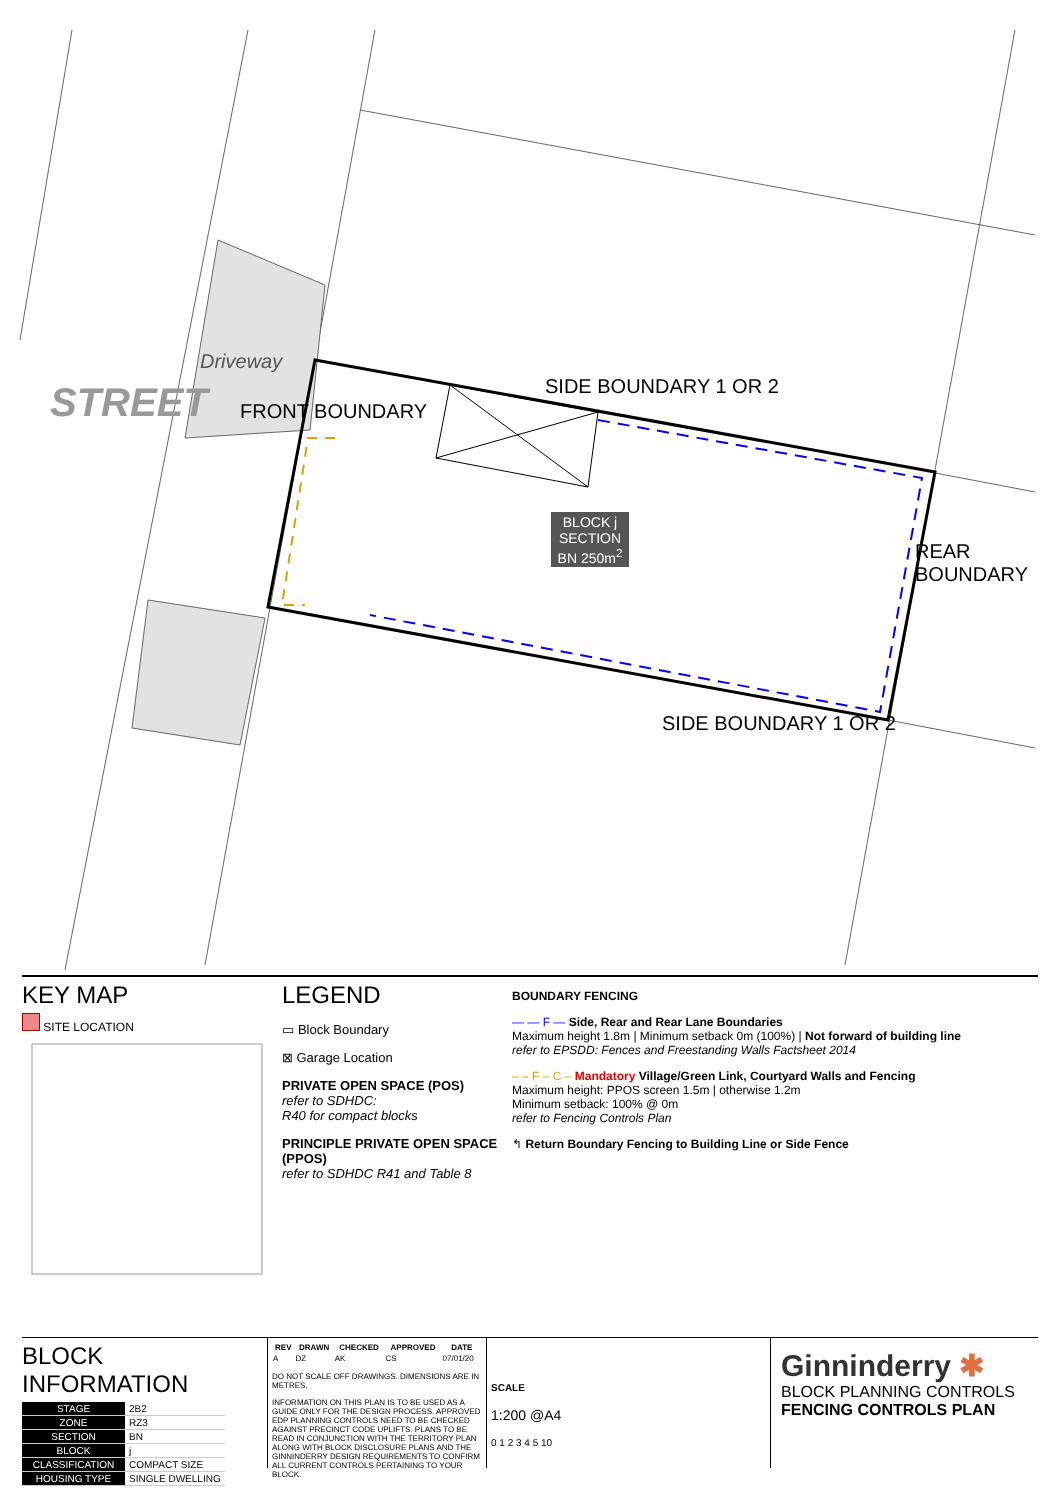STREET
Driveway
FRONT BOUNDARY
SIDE BOUNDARY 1 OR 2
SIDE BOUNDARY 1 OR 2
REAR BOUNDARY
BLOCK j SECTION BN 250m<sup>2</sup>
KEY MAP
SITE LOCATION
LEGEND
▭ Block Boundary
⊠ Garage Location
PRIVATE OPEN SPACE (POS)
refer to SDHDC:
R40 for compact blocks
PRINCIPLE PRIVATE OPEN SPACE (PPOS)
refer to SDHDC R41 and Table 8
BOUNDARY FENCING
— — F — Side, Rear and Rear Lane Boundaries
Maximum height 1.8m | Minimum setback 0m (100%) | Not forward of building line
refer to EPSDD: Fences and Freestanding Walls Factsheet 2014
– – F – C – Mandatory Village/Green Link, Courtyard Walls and Fencing
Maximum height: PPOS screen 1.5m | otherwise 1.2m
Minimum setback: 100% @ 0m
refer to Fencing Controls Plan
↰ Return Boundary Fencing to Building Line or Side Fence
BLOCK INFORMATION
| STAGE | 2B2 |
| ZONE | RZ3 |
| SECTION | BN |
| BLOCK | j |
| CLASSIFICATION | COMPACT SIZE |
| HOUSING TYPE | SINGLE DWELLING |
| REV | DRAWN | CHECKED | APPROVED | DATE |
| --- | --- | --- | --- | --- |
| A | DZ | AK | CS | 07/01/20 |
DO NOT SCALE OFF DRAWINGS. DIMENSIONS ARE IN METRES.
INFORMATION ON THIS PLAN IS TO BE USED AS A GUIDE ONLY FOR THE DESIGN PROCESS. APPROVED EDP PLANNING CONTROLS NEED TO BE CHECKED AGAINST PRECINCT CODE UPLIFTS. PLANS TO BE READ IN CONJUNCTION WITH THE TERRITORY PLAN ALONG WITH BLOCK DISCLOSURE PLANS AND THE GINNINDERRY DESIGN REQUIREMENTS TO CONFIRM ALL CURRENT CONTROLS PERTAINING TO YOUR BLOCK.
SCALE
1:200 @A4
0 1 2 3 4 5 10
Ginninderry ✱
BLOCK PLANNING CONTROLS
FENCING CONTROLS PLAN